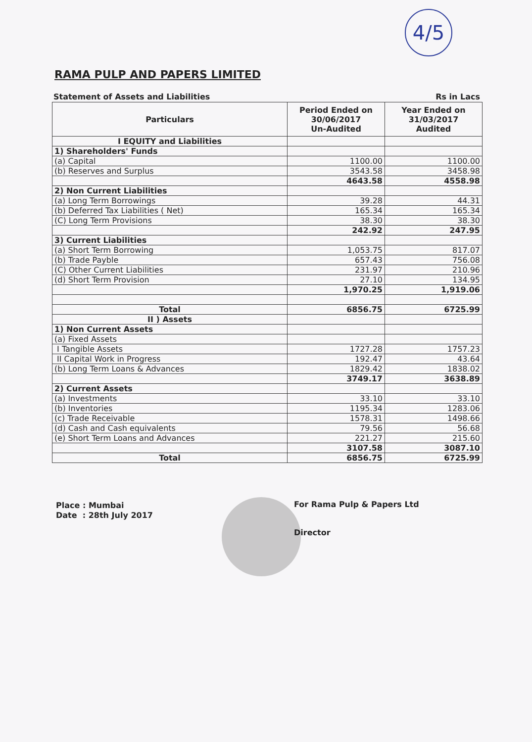4/5
RAMA PULP AND PAPERS LIMITED
Statement of Assets and Liabilities Rs in Lacs
| Particulars | Period Ended on 30/06/2017 Un-Audited | Year Ended on 31/03/2017 Audited |
| --- | --- | --- |
| I EQUITY and Liabilities | | |
| 1) Shareholders' Funds | | |
| (a) Capital | 1100.00 | 1100.00 |
| (b) Reserves and Surplus | 3543.58 | 3458.98 |
| | 4643.58 | 4558.98 |
| 2) Non Current Liabilities | | |
| (a) Long Term Borrowings | 39.28 | 44.31 |
| (b) Deferred Tax Liabilities ( Net) | 165.34 | 165.34 |
| (C) Long Term Provisions | 38.30 | 38.30 |
| | 242.92 | 247.95 |
| 3) Current Liabilities | | |
| (a) Short Term Borrowing | 1,053.75 | 817.07 |
| (b) Trade Payble | 657.43 | 756.08 |
| (C) Other Current Liabilities | 231.97 | 210.96 |
| (d) Short Term Provision | 27.10 | 134.95 |
| | 1,970.25 | 1,919.06 |
| Total | 6856.75 | 6725.99 |
| II ) Assets | | |
| 1) Non Current Assets | | |
| (a) Fixed Assets | | |
| I Tangible Assets | 1727.28 | 1757.23 |
| II Capital Work in Progress | 192.47 | 43.64 |
| (b) Long Term Loans & Advances | 1829.42 | 1838.02 |
| | 3749.17 | 3638.89 |
| 2) Current Assets | | |
| (a) Investments | 33.10 | 33.10 |
| (b) Inventories | 1195.34 | 1283.06 |
| (c) Trade Receivable | 1578.31 | 1498.66 |
| (d) Cash and Cash equivalents | 79.56 | 56.68 |
| (e) Short Term Loans and Advances | 221.27 | 215.60 |
| | 3107.58 | 3087.10 |
| Total | 6856.75 | 6725.99 |
Place : Mumbai
Date : 28th July 2017
For Rama Pulp & Papers Ltd
Director